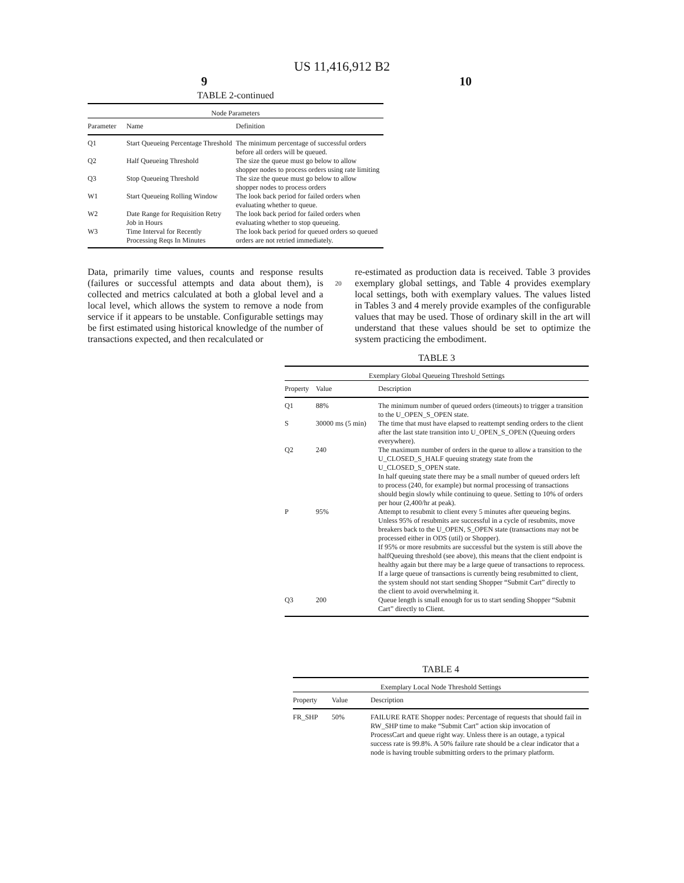US 11,416,912 B2
9 10
TABLE 2-continued
Node Parameters
| Parameter | Name | Definition |
| --- | --- | --- |
| Q1 | Start Queueing Percentage Threshold | The minimum percentage of successful orders before all orders will be queued. |
| Q2 | Half Queueing Threshold | The size the queue must go below to allow shopper nodes to process orders using rate limiting |
| Q3 | Stop Queueing Threshold | The size the queue must go below to allow shopper nodes to process orders |
| W1 | Start Queueing Rolling Window | The look back period for failed orders when evaluating whether to queue. |
| W2 | Date Range for Requisition Retry Job in Hours | The look back period for failed orders when evaluating whether to stop queueing. |
| W3 | Time Interval for Recently Processing Reqs In Minutes | The look back period for queued orders so queued orders are not retried immediately. |
Data, primarily time values, counts and response results (failures or successful attempts and data about them), is collected and metrics calculated at both a global level and a local level, which allows the system to remove a node from service if it appears to be unstable. Configurable settings may be first estimated using historical knowledge of the number of transactions expected, and then recalculated or
20
re-estimated as production data is received. Table 3 provides exemplary global settings, and Table 4 provides exemplary local settings, both with exemplary values. The values listed in Tables 3 and 4 merely provide examples of the configurable values that may be used. Those of ordinary skill in the art will understand that these values should be set to optimize the system practicing the embodiment.
TABLE 3
Exemplary Global Queueing Threshold Settings
| Property | Value | Description |
| --- | --- | --- |
| Q1 | 88% | The minimum number of queued orders (timeouts) to trigger a transition to the U_OPEN_S_OPEN state. |
| S | 30000 ms (5 min) | The time that must have elapsed to reattempt sending orders to the client after the last state transition into U_OPEN_S_OPEN (Queuing orders everywhere). |
| Q2 | 240 | The maximum number of orders in the queue to allow a transition to the U_CLOSED_S_HALF queuing strategy state from the U_CLOSED_S_OPEN state. In half queuing state there may be a small number of queued orders left to process (240, for example) but normal processing of transactions should begin slowly while continuing to queue. Setting to 10% of orders per hour (2,400/hr at peak). |
| P | 95% | Attempt to resubmit to client every 5 minutes after queueing begins. Unless 95% of resubmits are successful in a cycle of resubmits, move breakers back to the U_OPEN, S_OPEN state (transactions may not be processed either in ODS (util) or Shopper). If 95% or more resubmits are successful but the system is still above the halfQueuing threshold (see above), this means that the client endpoint is healthy again but there may be a large queue of transactions to reprocess. If a large queue of transactions is currently being resubmitted to client, the system should not start sending Shopper “Submit Cart” directly to the client to avoid overwhelming it. |
| Q3 | 200 | Queue length is small enough for us to start sending Shopper “Submit Cart” directly to Client. |
TABLE 4
Exemplary Local Node Threshold Settings
| Property | Value | Description |
| --- | --- | --- |
| FR_SHP | 50% | FAILURE RATE Shopper nodes: Percentage of requests that should fail in RW_SHP time to make “Submit Cart” action skip invocation of ProcessCart and queue right way. Unless there is an outage, a typical success rate is 99.8%. A 50% failure rate should be a clear indicator that a node is having trouble submitting orders to the primary platform. |